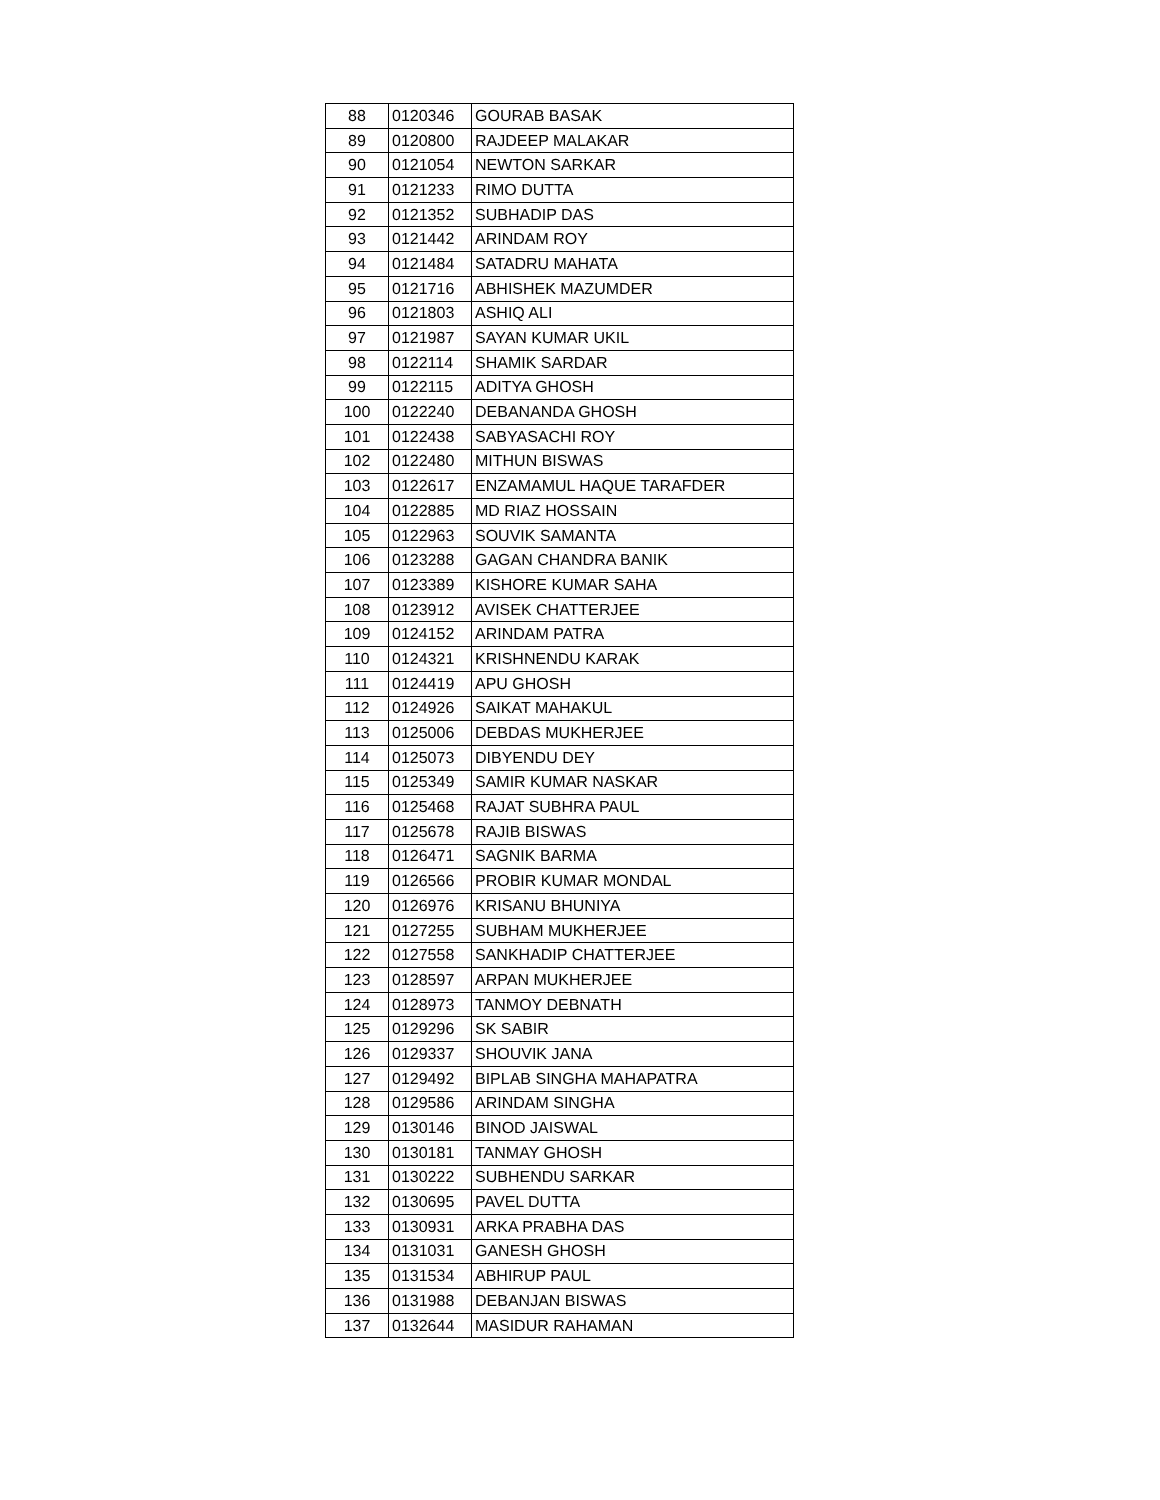| 88 | 0120346 | GOURAB BASAK |
| 89 | 0120800 | RAJDEEP MALAKAR |
| 90 | 0121054 | NEWTON SARKAR |
| 91 | 0121233 | RIMO DUTTA |
| 92 | 0121352 | SUBHADIP DAS |
| 93 | 0121442 | ARINDAM ROY |
| 94 | 0121484 | SATADRU MAHATA |
| 95 | 0121716 | ABHISHEK MAZUMDER |
| 96 | 0121803 | ASHIQ ALI |
| 97 | 0121987 | SAYAN KUMAR UKIL |
| 98 | 0122114 | SHAMIK SARDAR |
| 99 | 0122115 | ADITYA GHOSH |
| 100 | 0122240 | DEBANANDA GHOSH |
| 101 | 0122438 | SABYASACHI ROY |
| 102 | 0122480 | MITHUN BISWAS |
| 103 | 0122617 | ENZAMAMUL HAQUE TARAFDER |
| 104 | 0122885 | MD RIAZ HOSSAIN |
| 105 | 0122963 | SOUVIK SAMANTA |
| 106 | 0123288 | GAGAN CHANDRA BANIK |
| 107 | 0123389 | KISHORE KUMAR SAHA |
| 108 | 0123912 | AVISEK CHATTERJEE |
| 109 | 0124152 | ARINDAM PATRA |
| 110 | 0124321 | KRISHNENDU KARAK |
| 111 | 0124419 | APU GHOSH |
| 112 | 0124926 | SAIKAT MAHAKUL |
| 113 | 0125006 | DEBDAS MUKHERJEE |
| 114 | 0125073 | DIBYENDU DEY |
| 115 | 0125349 | SAMIR KUMAR NASKAR |
| 116 | 0125468 | RAJAT SUBHRA PAUL |
| 117 | 0125678 | RAJIB BISWAS |
| 118 | 0126471 | SAGNIK BARMA |
| 119 | 0126566 | PROBIR KUMAR MONDAL |
| 120 | 0126976 | KRISANU BHUNIYA |
| 121 | 0127255 | SUBHAM MUKHERJEE |
| 122 | 0127558 | SANKHADIP CHATTERJEE |
| 123 | 0128597 | ARPAN MUKHERJEE |
| 124 | 0128973 | TANMOY DEBNATH |
| 125 | 0129296 | SK SABIR |
| 126 | 0129337 | SHOUVIK JANA |
| 127 | 0129492 | BIPLAB SINGHA MAHAPATRA |
| 128 | 0129586 | ARINDAM SINGHA |
| 129 | 0130146 | BINOD JAISWAL |
| 130 | 0130181 | TANMAY GHOSH |
| 131 | 0130222 | SUBHENDU SARKAR |
| 132 | 0130695 | PAVEL DUTTA |
| 133 | 0130931 | ARKA PRABHA DAS |
| 134 | 0131031 | GANESH GHOSH |
| 135 | 0131534 | ABHIRUP PAUL |
| 136 | 0131988 | DEBANJAN BISWAS |
| 137 | 0132644 | MASIDUR RAHAMAN |